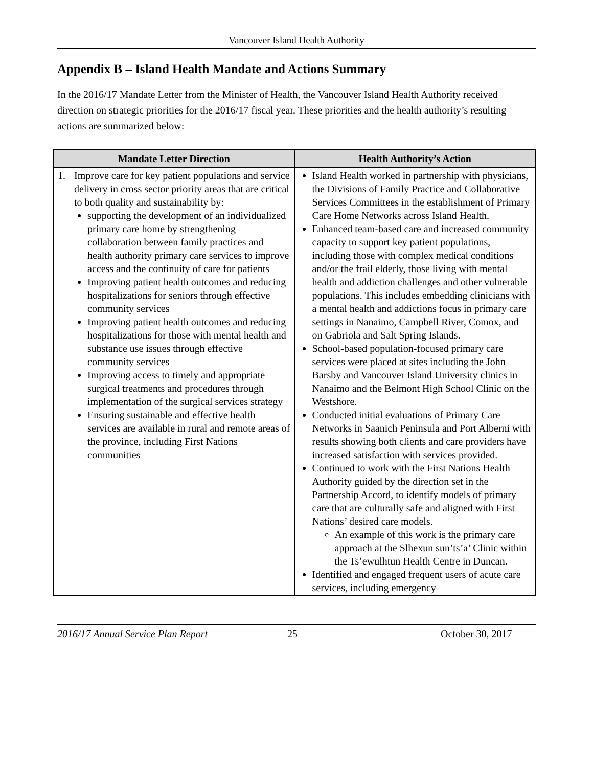Vancouver Island Health Authority
Appendix B – Island Health Mandate and Actions Summary
In the 2016/17 Mandate Letter from the Minister of Health, the Vancouver Island Health Authority received direction on strategic priorities for the 2016/17 fiscal year. These priorities and the health authority’s resulting actions are summarized below:
| Mandate Letter Direction | Health Authority’s Action |
| --- | --- |
| 1. Improve care for key patient populations and service delivery in cross sector priority areas that are critical to both quality and sustainability by: supporting the development of an individualized primary care home by strengthening collaboration between family practices and health authority primary care services to improve access and the continuity of care for patients Improving patient health outcomes and reducing hospitalizations for seniors through effective community services Improving patient health outcomes and reducing hospitalizations for those with mental health and substance use issues through effective community services Improving access to timely and appropriate surgical treatments and procedures through implementation of the surgical services strategy Ensuring sustainable and effective health services are available in rural and remote areas of the province, including First Nations communities | Island Health worked in partnership with physicians, the Divisions of Family Practice and Collaborative Services Committees in the establishment of Primary Care Home Networks across Island Health. Enhanced team-based care and increased community capacity to support key patient populations, including those with complex medical conditions and/or the frail elderly, those living with mental health and addiction challenges and other vulnerable populations. This includes embedding clinicians with a mental health and addictions focus in primary care settings in Nanaimo, Campbell River, Comox, and on Gabriola and Salt Spring Islands. School-based population-focused primary care services were placed at sites including the John Barsby and Vancouver Island University clinics in Nanaimo and the Belmont High School Clinic on the Westshore. Conducted initial evaluations of Primary Care Networks in Saanich Peninsula and Port Alberni with results showing both clients and care providers have increased satisfaction with services provided. Continued to work with the First Nations Health Authority guided by the direction set in the Partnership Accord, to identify models of primary care that are culturally safe and aligned with First Nations’ desired care models. An example of this work is the primary care approach at the Slhexun sun’ts’a’ Clinic within the Ts’ewulhtun Health Centre in Duncan. Identified and engaged frequent users of acute care services, including emergency |
2016/17 Annual Service Plan Report 25 October 30, 2017